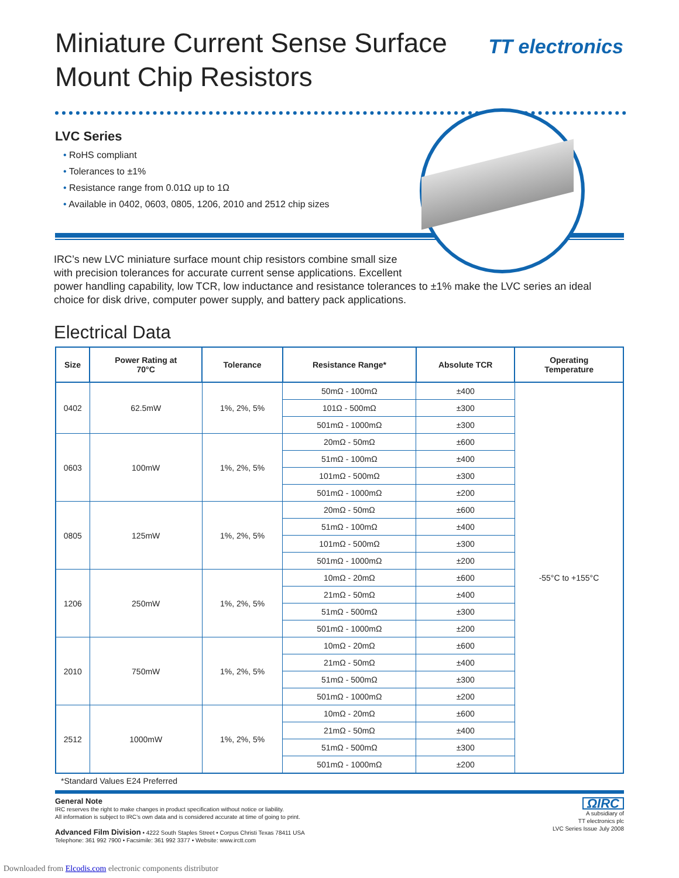TT electronics
Miniature Current Sense Surface Mount Chip Resistors
LVC Series
• RoHS compliant
• Tolerances to ±1%
• Resistance range from 0.01Ω up to 1Ω
• Available in 0402, 0603, 0805, 1206, 2010 and 2512 chip sizes
IRC’s new LVC miniature surface mount chip resistors combine small size
with precision tolerances for accurate current sense applications. Excellent
power handling capability, low TCR, low inductance and resistance tolerances to ±1% make the LVC series an ideal choice for disk drive, computer power supply, and battery pack applications.
Electrical Data
| Size | Power Rating at 70°C | Tolerance | Resistance Range* | Absolute TCR | Operating Temperature |
| --- | --- | --- | --- | --- | --- |
| 0402 | 62.5mW | 1%, 2%, 5% | 50mΩ - 100mΩ | ±400 | -55°C to +155°C |
| | | | 101Ω - 500mΩ | ±300 | |
| | | | 501mΩ - 1000mΩ | ±300 | |
| 0603 | 100mW | 1%, 2%, 5% | 20mΩ - 50mΩ | ±600 | |
| | | | 51mΩ - 100mΩ | ±400 | |
| | | | 101mΩ - 500mΩ | ±300 | |
| | | | 501mΩ - 1000mΩ | ±200 | |
| 0805 | 125mW | 1%, 2%, 5% | 20mΩ - 50mΩ | ±600 | |
| | | | 51mΩ - 100mΩ | ±400 | |
| | | | 101mΩ - 500mΩ | ±300 | |
| | | | 501mΩ - 1000mΩ | ±200 | |
| 1206 | 250mW | 1%, 2%, 5% | 10mΩ - 20mΩ | ±600 | |
| | | | 21mΩ - 50mΩ | ±400 | |
| | | | 51mΩ - 500mΩ | ±300 | |
| | | | 501mΩ - 1000mΩ | ±200 | |
| 2010 | 750mW | 1%, 2%, 5% | 10mΩ - 20mΩ | ±600 | |
| | | | 21mΩ - 50mΩ | ±400 | |
| | | | 51mΩ - 500mΩ | ±300 | |
| | | | 501mΩ - 1000mΩ | ±200 | |
| 2512 | 1000mW | 1%, 2%, 5% | 10mΩ - 20mΩ | ±600 | |
| | | | 21mΩ - 50mΩ | ±400 | |
| | | | 51mΩ - 500mΩ | ±300 | |
| | | | 501mΩ - 1000mΩ | ±200 | |
*Standard Values E24 Preferred
General Note
IRC reserves the right to make changes in product specification without notice or liability.
All information is subject to IRC’s own data and is considered accurate at time of going to print.
Advanced Film Division • 4222 South Staples Street • Corpus Christi Texas 78411 USA
Telephone: 361 992 7900 • Facsimile: 361 992 3377 • Website: www.irctt.com
ΩIRC
A subsidiary of
TT electronics plc
LVC Series Issue July 2008
Downloaded from Elcodis.com electronic components distributor